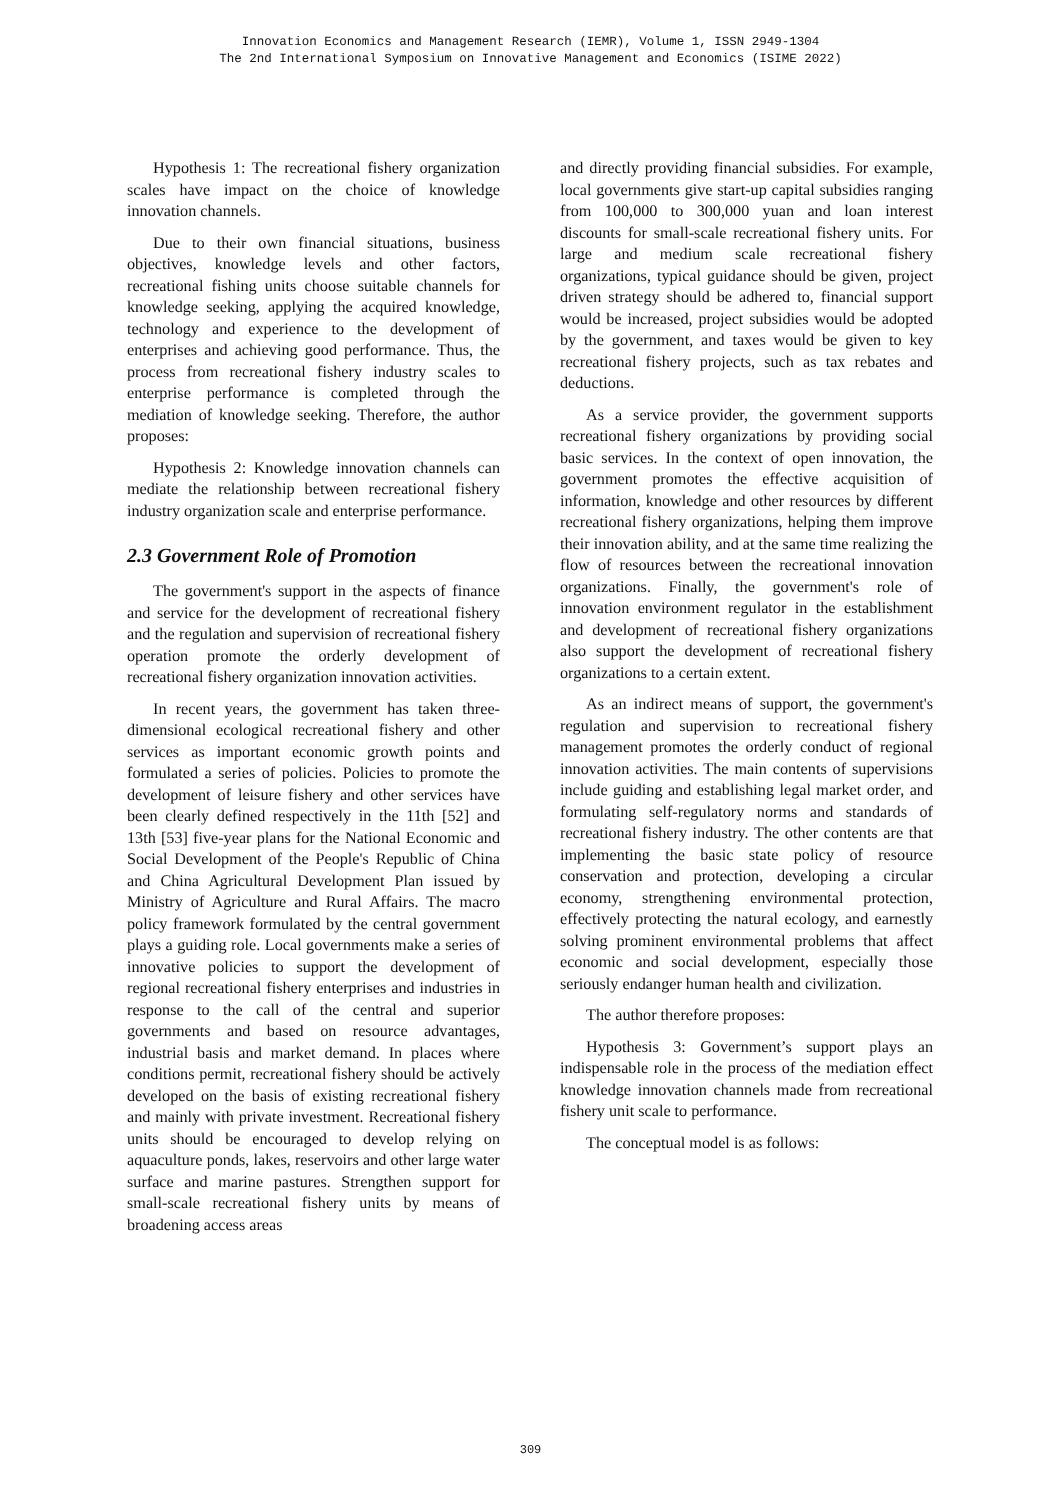Innovation Economics and Management Research (IEMR), Volume 1, ISSN 2949-1304
The 2nd International Symposium on Innovative Management and Economics (ISIME 2022)
Hypothesis 1: The recreational fishery organization scales have impact on the choice of knowledge innovation channels.
Due to their own financial situations, business objectives, knowledge levels and other factors, recreational fishing units choose suitable channels for knowledge seeking, applying the acquired knowledge, technology and experience to the development of enterprises and achieving good performance. Thus, the process from recreational fishery industry scales to enterprise performance is completed through the mediation of knowledge seeking. Therefore, the author proposes:
Hypothesis 2: Knowledge innovation channels can mediate the relationship between recreational fishery industry organization scale and enterprise performance.
2.3 Government Role of Promotion
The government's support in the aspects of finance and service for the development of recreational fishery and the regulation and supervision of recreational fishery operation promote the orderly development of recreational fishery organization innovation activities.
In recent years, the government has taken three-dimensional ecological recreational fishery and other services as important economic growth points and formulated a series of policies. Policies to promote the development of leisure fishery and other services have been clearly defined respectively in the 11th [52] and 13th [53] five-year plans for the National Economic and Social Development of the People's Republic of China and China Agricultural Development Plan issued by Ministry of Agriculture and Rural Affairs. The macro policy framework formulated by the central government plays a guiding role. Local governments make a series of innovative policies to support the development of regional recreational fishery enterprises and industries in response to the call of the central and superior governments and based on resource advantages, industrial basis and market demand. In places where conditions permit, recreational fishery should be actively developed on the basis of existing recreational fishery and mainly with private investment. Recreational fishery units should be encouraged to develop relying on aquaculture ponds, lakes, reservoirs and other large water surface and marine pastures. Strengthen support for small-scale recreational fishery units by means of broadening access areas
and directly providing financial subsidies. For example, local governments give start-up capital subsidies ranging from 100,000 to 300,000 yuan and loan interest discounts for small-scale recreational fishery units. For large and medium scale recreational fishery organizations, typical guidance should be given, project driven strategy should be adhered to, financial support would be increased, project subsidies would be adopted by the government, and taxes would be given to key recreational fishery projects, such as tax rebates and deductions.
As a service provider, the government supports recreational fishery organizations by providing social basic services. In the context of open innovation, the government promotes the effective acquisition of information, knowledge and other resources by different recreational fishery organizations, helping them improve their innovation ability, and at the same time realizing the flow of resources between the recreational innovation organizations. Finally, the government's role of innovation environment regulator in the establishment and development of recreational fishery organizations also support the development of recreational fishery organizations to a certain extent.
As an indirect means of support, the government's regulation and supervision to recreational fishery management promotes the orderly conduct of regional innovation activities. The main contents of supervisions include guiding and establishing legal market order, and formulating self-regulatory norms and standards of recreational fishery industry. The other contents are that implementing the basic state policy of resource conservation and protection, developing a circular economy, strengthening environmental protection, effectively protecting the natural ecology, and earnestly solving prominent environmental problems that affect economic and social development, especially those seriously endanger human health and civilization.
The author therefore proposes:
Hypothesis 3: Government’s support plays an indispensable role in the process of the mediation effect knowledge innovation channels made from recreational fishery unit scale to performance.
The conceptual model is as follows:
309